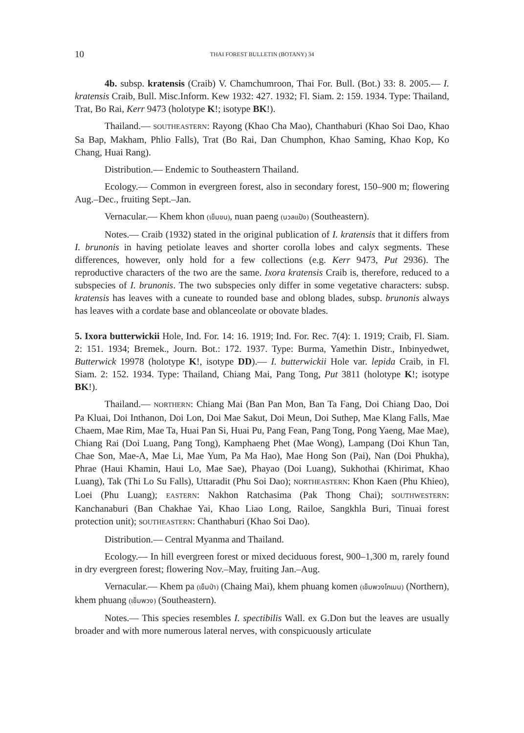10 THAI FOREST BULLETIN (BOTANY) 34
4b. subsp. kratensis (Craib) V. Chamchumroon, Thai For. Bull. (Bot.) 33: 8. 2005.— I. kratensis Craib, Bull. Misc.Inform. Kew 1932: 427. 1932; Fl. Siam. 2: 159. 1934. Type: Thailand, Trat, Bo Rai, Kerr 9473 (holotype K!; isotype BK!).
Thailand.— SOUTHEASTERN: Rayong (Khao Cha Mao), Chanthaburi (Khao Soi Dao, Khao Sa Bap, Makham, Phlio Falls), Trat (Bo Rai, Dan Chumphon, Khao Saming, Khao Kop, Ko Chang, Huai Rang).
Distribution.— Endemic to Southeastern Thailand.
Ecology.— Common in evergreen forest, also in secondary forest, 150–900 m; flowering Aug.–Dec., fruiting Sept.–Jan.
Vernacular.— Khem khon (เข็มขน), nuan paeng (นวลแป้ง) (Southeastern).
Notes.— Craib (1932) stated in the original publication of I. kratensis that it differs from I. brunonis in having petiolate leaves and shorter corolla lobes and calyx segments. These differences, however, only hold for a few collections (e.g. Kerr 9473, Put 2936). The reproductive characters of the two are the same. Ixora kratensis Craib is, therefore, reduced to a subspecies of I. brunonis. The two subspecies only differ in some vegetative characters: subsp. kratensis has leaves with a cuneate to rounded base and oblong blades, subsp. brunonis always has leaves with a cordate base and oblanceolate or obovate blades.
5. Ixora butterwickii Hole, Ind. For. 14: 16. 1919; Ind. For. Rec. 7(4): 1. 1919; Craib, Fl. Siam. 2: 151. 1934; Bremek., Journ. Bot.: 172. 1937. Type: Burma, Yamethin Distr., Inbinyedwet, Butterwick 19978 (holotype K!, isotype DD).— I. butterwickii Hole var. lepida Craib, in Fl. Siam. 2: 152. 1934. Type: Thailand, Chiang Mai, Pang Tong, Put 3811 (holotype K!; isotype BK!).
Thailand.— NORTHERN: Chiang Mai (Ban Pan Mon, Ban Ta Fang, Doi Chiang Dao, Doi Pa Kluai, Doi Inthanon, Doi Lon, Doi Mae Sakut, Doi Meun, Doi Suthep, Mae Klang Falls, Mae Chaem, Mae Rim, Mae Ta, Huai Pan Si, Huai Pu, Pang Fean, Pang Tong, Pong Yaeng, Mae Mae), Chiang Rai (Doi Luang, Pang Tong), Kamphaeng Phet (Mae Wong), Lampang (Doi Khun Tan, Chae Son, Mae-A, Mae Li, Mae Yum, Pa Ma Hao), Mae Hong Son (Pai), Nan (Doi Phukha), Phrae (Haui Khamin, Haui Lo, Mae Sae), Phayao (Doi Luang), Sukhothai (Khirimat, Khao Luang), Tak (Thi Lo Su Falls), Uttaradit (Phu Soi Dao); NORTHEASTERN: Khon Kaen (Phu Khieo), Loei (Phu Luang); EASTERN: Nakhon Ratchasima (Pak Thong Chai); SOUTHWESTERN: Kanchanaburi (Ban Chakhae Yai, Khao Liao Long, Railoe, Sangkhla Buri, Tinuai forest protection unit); SOUTHEASTERN: Chanthaburi (Khao Soi Dao).
Distribution.— Central Myanma and Thailand.
Ecology.— In hill evergreen forest or mixed deciduous forest, 900–1,300 m, rarely found in dry evergreen forest; flowering Nov.–May, fruiting Jan.–Aug.
Vernacular.— Khem pa (เข็มป่า) (Chaing Mai), khem phuang komen (เข็มพวงโกเมน) (Northern), khem phuang (เข็มพวง) (Southeastern).
Notes.— This species resembles I. spectibilis Wall. ex G.Don but the leaves are usually broader and with more numerous lateral nerves, with conspicuously articulate